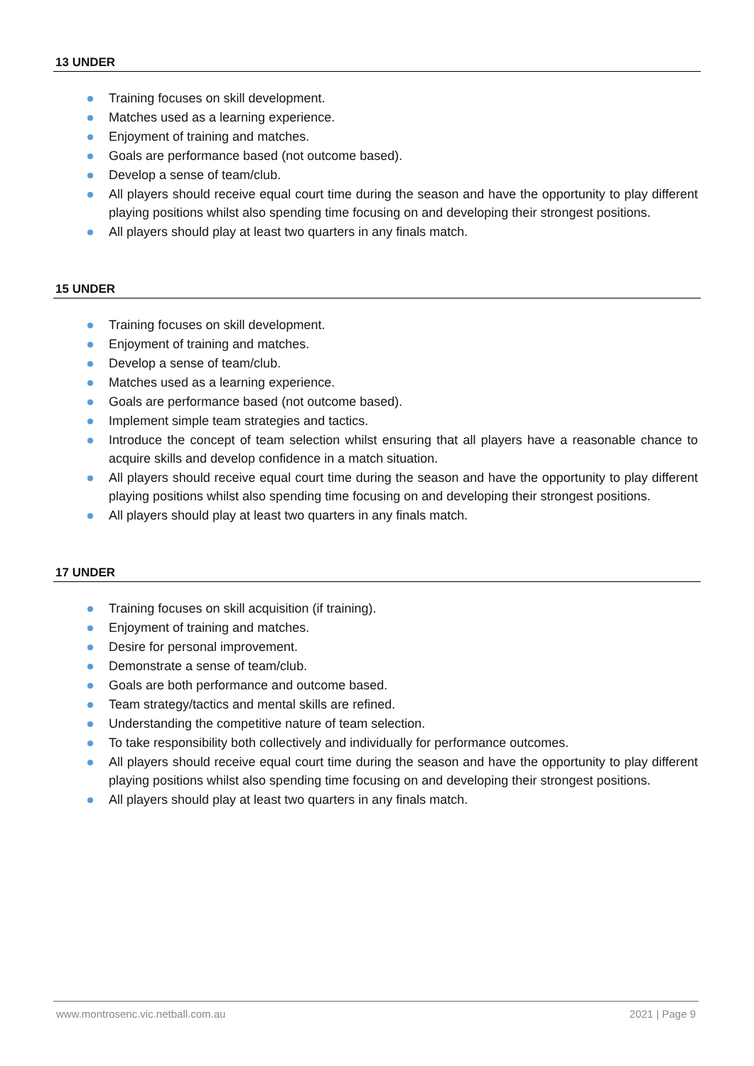13 UNDER
Training focuses on skill development.
Matches used as a learning experience.
Enjoyment of training and matches.
Goals are performance based (not outcome based).
Develop a sense of team/club.
All players should receive equal court time during the season and have the opportunity to play different playing positions whilst also spending time focusing on and developing their strongest positions.
All players should play at least two quarters in any finals match.
15 UNDER
Training focuses on skill development.
Enjoyment of training and matches.
Develop a sense of team/club.
Matches used as a learning experience.
Goals are performance based (not outcome based).
Implement simple team strategies and tactics.
Introduce the concept of team selection whilst ensuring that all players have a reasonable chance to acquire skills and develop confidence in a match situation.
All players should receive equal court time during the season and have the opportunity to play different playing positions whilst also spending time focusing on and developing their strongest positions.
All players should play at least two quarters in any finals match.
17 UNDER
Training focuses on skill acquisition (if training).
Enjoyment of training and matches.
Desire for personal improvement.
Demonstrate a sense of team/club.
Goals are both performance and outcome based.
Team strategy/tactics and mental skills are refined.
Understanding the competitive nature of team selection.
To take responsibility both collectively and individually for performance outcomes.
All players should receive equal court time during the season and have the opportunity to play different playing positions whilst also spending time focusing on and developing their strongest positions.
All players should play at least two quarters in any finals match.
www.montrosenc.vic.netball.com.au 2021 | Page 9